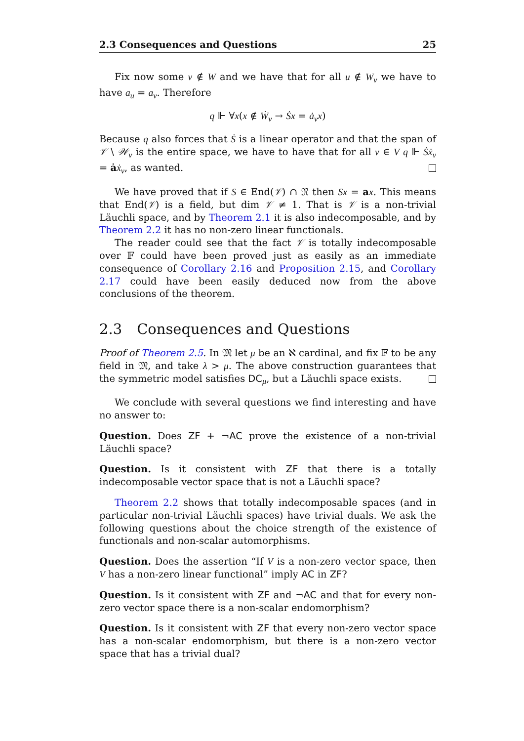2.3 Consequences and Questions 25
Fix now some v ∉ W and we have that for all u ∉ W<sub>v</sub> we have to have a<sub>u</sub> = a<sub>v</sub>. Therefore
q ⊩ ∀x(x ∉ Ẇ<sub>v</sub> → Ṡx = ȧ<sub>v</sub>x)
Because q also forces that Ṡ is a linear operator and that the span of 𝒱 \ 𝒲<sub>v</sub> is the entire space, we have to have that for all v ∈ V q ⊩ Ṡẋ<sub>v</sub> = ȧẋ<sub>v</sub>, as wanted.
We have proved that if S ∈ End(𝒱) ∩ 𝔑 then Sx = ax. This means that End(𝒱) is a field, but dim 𝒱 ≠ 1. That is 𝒱 is a non-trivial Läuchli space, and by Theorem 2.1 it is also indecomposable, and by Theorem 2.2 it has no non-zero linear functionals.
The reader could see that the fact 𝒱 is totally indecomposable over 𝔽 could have been proved just as easily as an immediate consequence of Corollary 2.16 and Proposition 2.15, and Corollary 2.17 could have been easily deduced now from the above conclusions of the theorem.
2.3 Consequences and Questions
Proof of Theorem 2.5. In 𝔐 let μ be an ℵ cardinal, and fix 𝔽 to be any field in 𝔐, and take λ > μ. The above construction guarantees that the symmetric model satisfies DC<sub>μ</sub>, but a Läuchli space exists.
We conclude with several questions we find interesting and have no answer to:
Question. Does ZF + ¬AC prove the existence of a non-trivial Läuchli space?
Question. Is it consistent with ZF that there is a totally indecomposable vector space that is not a Läuchli space?
Theorem 2.2 shows that totally indecomposable spaces (and in particular non-trivial Läuchli spaces) have trivial duals. We ask the following questions about the choice strength of the existence of functionals and non-scalar automorphisms.
Question. Does the assertion “If V is a non-zero vector space, then V has a non-zero linear functional” imply AC in ZF?
Question. Is it consistent with ZF and ¬AC and that for every non-zero vector space there is a non-scalar endomorphism?
Question. Is it consistent with ZF that every non-zero vector space has a non-scalar endomorphism, but there is a non-zero vector space that has a trivial dual?